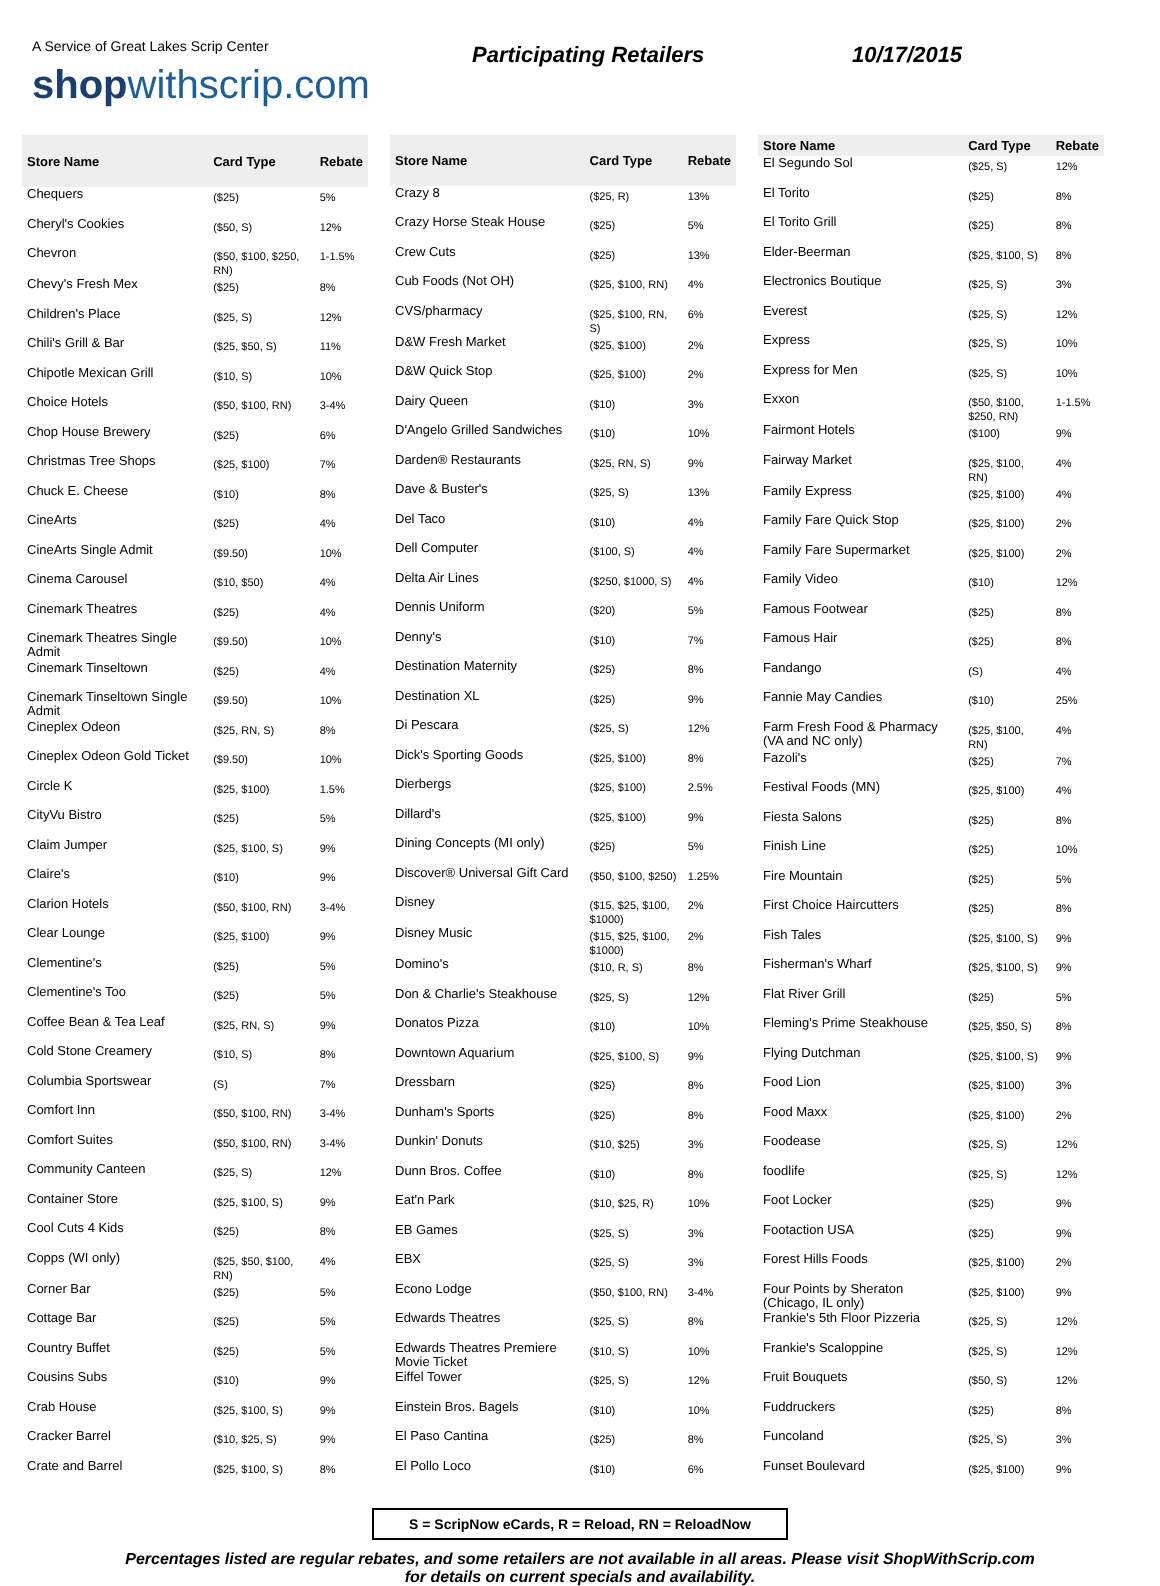A Service of Great Lakes Scrip Center
shopwithscrip.com
Participating Retailers 10/17/2015
| Store Name | Card Type | Rebate |
| --- | --- | --- |
| Chequers | ($25) | 5% |
| Cheryl's Cookies | ($50, S) | 12% |
| Chevron | ($50, $100, $250, RN) | 1-1.5% |
| Chevy's Fresh Mex | ($25) | 8% |
| Children's Place | ($25, S) | 12% |
| Chili's Grill & Bar | ($25, $50, S) | 11% |
| Chipotle Mexican Grill | ($10, S) | 10% |
| Choice Hotels | ($50, $100, RN) | 3-4% |
| Chop House Brewery | ($25) | 6% |
| Christmas Tree Shops | ($25, $100) | 7% |
| Chuck E. Cheese | ($10) | 8% |
| CineArts | ($25) | 4% |
| CineArts Single Admit | ($9.50) | 10% |
| Cinema Carousel | ($10, $50) | 4% |
| Cinemark Theatres | ($25) | 4% |
| Cinemark Theatres Single Admit | ($9.50) | 10% |
| Cinemark Tinseltown | ($25) | 4% |
| Cinemark Tinseltown Single Admit | ($9.50) | 10% |
| Cineplex Odeon | ($25, RN, S) | 8% |
| Cineplex Odeon Gold Ticket | ($9.50) | 10% |
| Circle K | ($25, $100) | 1.5% |
| CityVu Bistro | ($25) | 5% |
| Claim Jumper | ($25, $100, S) | 9% |
| Claire's | ($10) | 9% |
| Clarion Hotels | ($50, $100, RN) | 3-4% |
| Clear Lounge | ($25, $100) | 9% |
| Clementine's | ($25) | 5% |
| Clementine's Too | ($25) | 5% |
| Coffee Bean & Tea Leaf | ($25, RN, S) | 9% |
| Cold Stone Creamery | ($10, S) | 8% |
| Columbia Sportswear | (S) | 7% |
| Comfort Inn | ($50, $100, RN) | 3-4% |
| Comfort Suites | ($50, $100, RN) | 3-4% |
| Community Canteen | ($25, S) | 12% |
| Container Store | ($25, $100, S) | 9% |
| Cool Cuts 4 Kids | ($25) | 8% |
| Copps (WI only) | ($25, $50, $100, RN) | 4% |
| Corner Bar | ($25) | 5% |
| Cottage Bar | ($25) | 5% |
| Country Buffet | ($25) | 5% |
| Cousins Subs | ($10) | 9% |
| Crab House | ($25, $100, S) | 9% |
| Cracker Barrel | ($10, $25, S) | 9% |
| Crate and Barrel | ($25, $100, S) | 8% |
| Store Name | Card Type | Rebate |
| --- | --- | --- |
| Crazy 8 | ($25, R) | 13% |
| Crazy Horse Steak House | ($25) | 5% |
| Crew Cuts | ($25) | 13% |
| Cub Foods (Not OH) | ($25, $100, RN) | 4% |
| CVS/pharmacy | ($25, $100, RN, S) | 6% |
| D&W Fresh Market | ($25, $100) | 2% |
| D&W Quick Stop | ($25, $100) | 2% |
| Dairy Queen | ($10) | 3% |
| D'Angelo Grilled Sandwiches | ($10) | 10% |
| Darden® Restaurants | ($25, RN, S) | 9% |
| Dave & Buster's | ($25, S) | 13% |
| Del Taco | ($10) | 4% |
| Dell Computer | ($100, S) | 4% |
| Delta Air Lines | ($250, $1000, S) | 4% |
| Dennis Uniform | ($20) | 5% |
| Denny's | ($10) | 7% |
| Destination Maternity | ($25) | 8% |
| Destination XL | ($25) | 9% |
| Di Pescara | ($25, S) | 12% |
| Dick's Sporting Goods | ($25, $100) | 8% |
| Dierbergs | ($25, $100) | 2.5% |
| Dillard's | ($25, $100) | 9% |
| Dining Concepts (MI only) | ($25) | 5% |
| Discover® Universal Gift Card | ($50, $100, $250) | 1.25% |
| Disney | ($15, $25, $100, $1000) | 2% |
| Disney Music | ($15, $25, $100, $1000) | 2% |
| Domino's | ($10, R, S) | 8% |
| Don & Charlie's Steakhouse | ($25, S) | 12% |
| Donatos Pizza | ($10) | 10% |
| Downtown Aquarium | ($25, $100, S) | 9% |
| Dressbarn | ($25) | 8% |
| Dunham's Sports | ($25) | 8% |
| Dunkin' Donuts | ($10, $25) | 3% |
| Dunn Bros. Coffee | ($10) | 8% |
| Eat'n Park | ($10, $25, R) | 10% |
| EB Games | ($25, S) | 3% |
| EBX | ($25, S) | 3% |
| Econo Lodge | ($50, $100, RN) | 3-4% |
| Edwards Theatres | ($25, S) | 8% |
| Edwards Theatres Premiere Movie Ticket | ($10, S) | 10% |
| Eiffel Tower | ($25, S) | 12% |
| Einstein Bros. Bagels | ($10) | 10% |
| El Paso Cantina | ($25) | 8% |
| El Pollo Loco | ($10) | 6% |
| Store Name | Card Type | Rebate |
| --- | --- | --- |
| El Segundo Sol | ($25, S) | 12% |
| El Torito | ($25) | 8% |
| El Torito Grill | ($25) | 8% |
| Elder-Beerman | ($25, $100, S) | 8% |
| Electronics Boutique | ($25, S) | 3% |
| Everest | ($25, S) | 12% |
| Express | ($25, S) | 10% |
| Express for Men | ($25, S) | 10% |
| Exxon | ($50, $100, $250, RN) | 1-1.5% |
| Fairmont Hotels | ($100) | 9% |
| Fairway Market | ($25, $100, RN) | 4% |
| Family Express | ($25, $100) | 4% |
| Family Fare Quick Stop | ($25, $100) | 2% |
| Family Fare Supermarket | ($25, $100) | 2% |
| Family Video | ($10) | 12% |
| Famous Footwear | ($25) | 8% |
| Famous Hair | ($25) | 8% |
| Fandango | (S) | 4% |
| Fannie May Candies | ($10) | 25% |
| Farm Fresh Food & Pharmacy (VA and NC only) | ($25, $100, RN) | 4% |
| Fazoli's | ($25) | 7% |
| Festival Foods (MN) | ($25, $100) | 4% |
| Fiesta Salons | ($25) | 8% |
| Finish Line | ($25) | 10% |
| Fire Mountain | ($25) | 5% |
| First Choice Haircutters | ($25) | 8% |
| Fish Tales | ($25, $100, S) | 9% |
| Fisherman's Wharf | ($25, $100, S) | 9% |
| Flat River Grill | ($25) | 5% |
| Fleming's Prime Steakhouse | ($25, $50, S) | 8% |
| Flying Dutchman | ($25, $100, S) | 9% |
| Food Lion | ($25, $100) | 3% |
| Food Maxx | ($25, $100) | 2% |
| Foodease | ($25, S) | 12% |
| foodlife | ($25, S) | 12% |
| Foot Locker | ($25) | 9% |
| Footaction USA | ($25) | 9% |
| Forest Hills Foods | ($25, $100) | 2% |
| Four Points by Sheraton (Chicago, IL only) | ($25, $100) | 9% |
| Frankie's 5th Floor Pizzeria | ($25, S) | 12% |
| Frankie's Scaloppine | ($25, S) | 12% |
| Fruit Bouquets | ($50, S) | 12% |
| Fuddruckers | ($25) | 8% |
| Funcoland | ($25, S) | 3% |
| Funset Boulevard | ($25, $100) | 9% |
S = ScripNow eCards, R = Reload, RN = ReloadNow
Percentages listed are regular rebates, and some retailers are not available in all areas. Please visit ShopWithScrip.com
for details on current specials and availability.